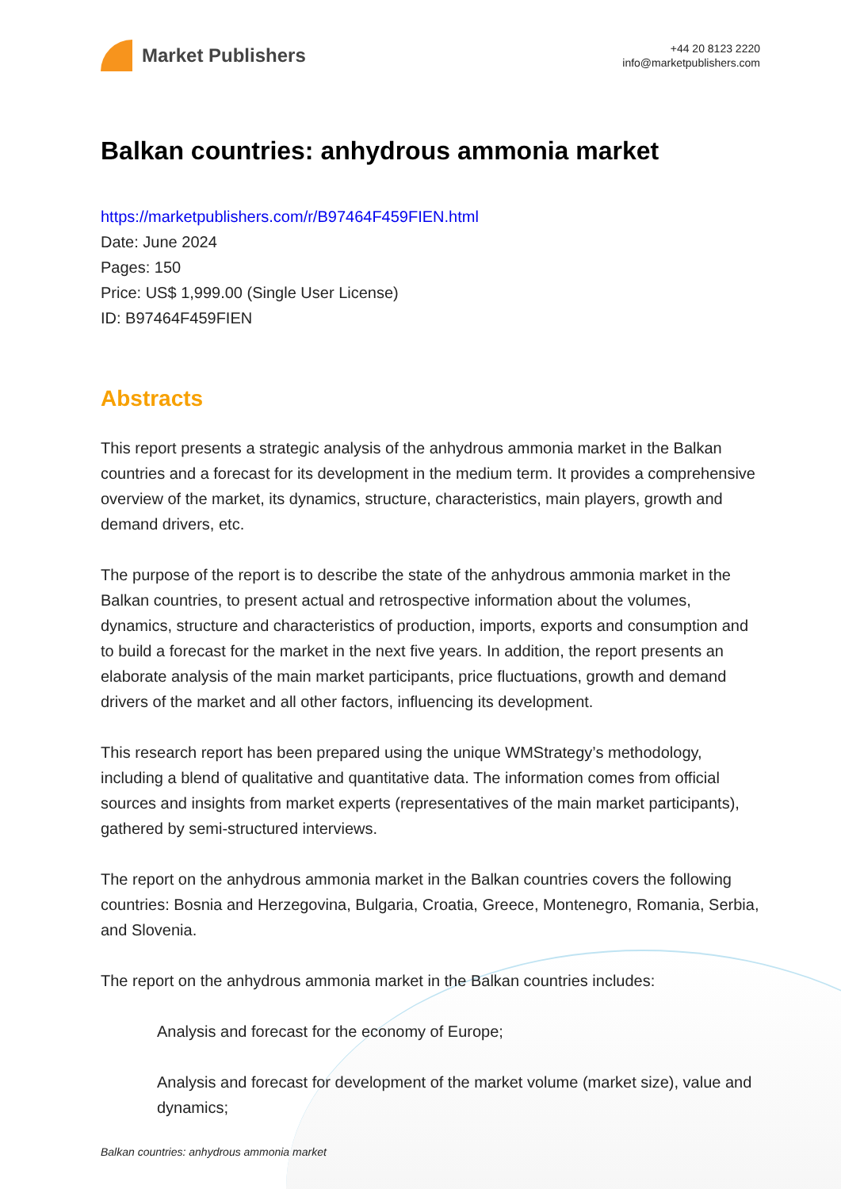Market Publishers
+44 20 8123 2220
info@marketpublishers.com
Balkan countries: anhydrous ammonia market
https://marketpublishers.com/r/B97464F459FIEN.html
Date: June 2024
Pages: 150
Price: US$ 1,999.00 (Single User License)
ID: B97464F459FIEN
Abstracts
This report presents a strategic analysis of the anhydrous ammonia market in the Balkan countries and a forecast for its development in the medium term. It provides a comprehensive overview of the market, its dynamics, structure, characteristics, main players, growth and demand drivers, etc.
The purpose of the report is to describe the state of the anhydrous ammonia market in the Balkan countries, to present actual and retrospective information about the volumes, dynamics, structure and characteristics of production, imports, exports and consumption and to build a forecast for the market in the next five years. In addition, the report presents an elaborate analysis of the main market participants, price fluctuations, growth and demand drivers of the market and all other factors, influencing its development.
This research report has been prepared using the unique WMStrategy’s methodology, including a blend of qualitative and quantitative data. The information comes from official sources and insights from market experts (representatives of the main market participants), gathered by semi-structured interviews.
The report on the anhydrous ammonia market in the Balkan countries covers the following countries: Bosnia and Herzegovina, Bulgaria, Croatia, Greece, Montenegro, Romania, Serbia, and Slovenia.
The report on the anhydrous ammonia market in the Balkan countries includes:
Analysis and forecast for the economy of Europe;
Analysis and forecast for development of the market volume (market size), value and dynamics;
Balkan countries: anhydrous ammonia market